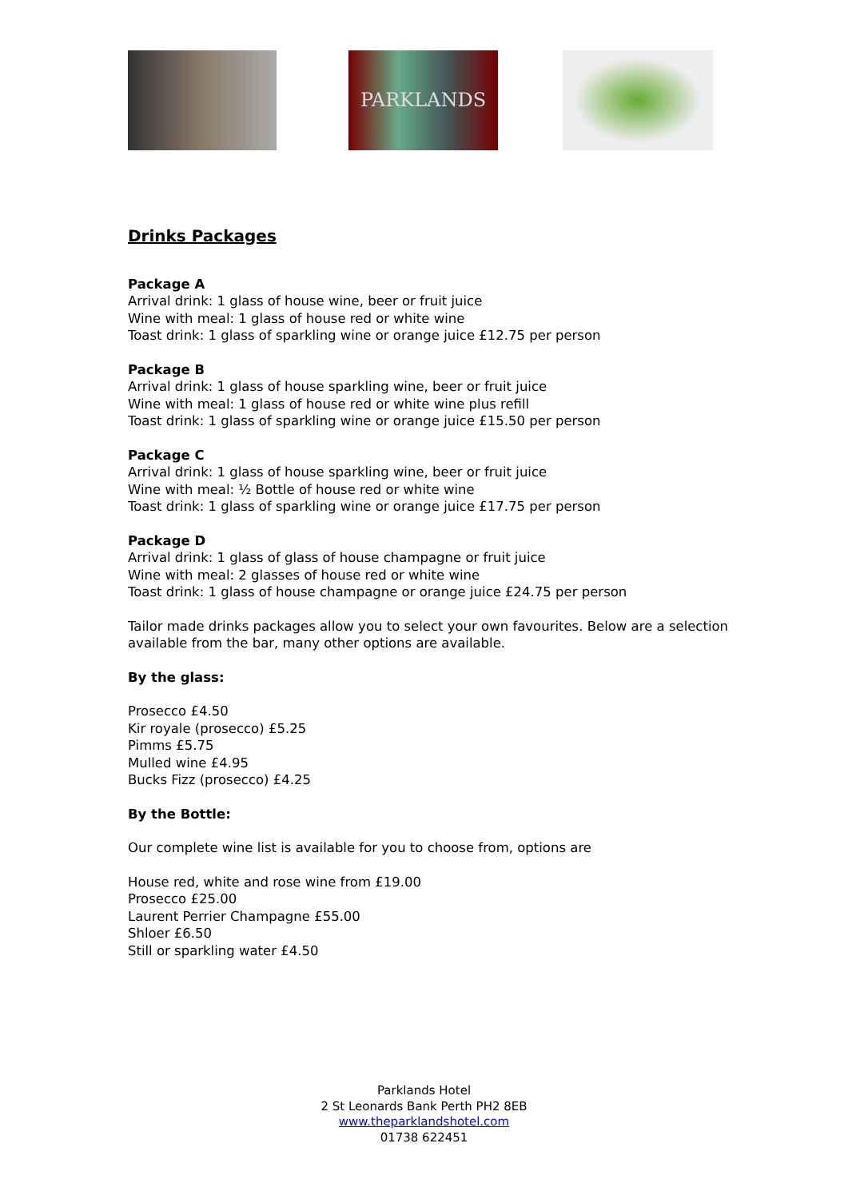PARKLANDS
Drinks Packages
Package A
Arrival drink: 1 glass of house wine, beer or fruit juice
Wine with meal: 1 glass of house red or white wine
Toast drink: 1 glass of sparkling wine or orange juice £12.75 per person
Package B
Arrival drink: 1 glass of house sparkling wine, beer or fruit juice
Wine with meal: 1 glass of house red or white wine plus refill
Toast drink: 1 glass of sparkling wine or orange juice £15.50 per person
Package C
Arrival drink: 1 glass of house sparkling wine, beer or fruit juice
Wine with meal: ½ Bottle of house red or white wine
Toast drink: 1 glass of sparkling wine or orange juice £17.75 per person
Package D
Arrival drink: 1 glass of glass of house champagne or fruit juice
Wine with meal: 2 glasses of house red or white wine
Toast drink: 1 glass of house champagne or orange juice £24.75 per person
Tailor made drinks packages allow you to select your own favourites. Below are a selection available from the bar, many other options are available.
By the glass:
Prosecco £4.50
Kir royale (prosecco) £5.25
Pimms £5.75
Mulled wine £4.95
Bucks Fizz (prosecco) £4.25
By the Bottle:
Our complete wine list is available for you to choose from, options are
House red, white and rose wine from £19.00
Prosecco £25.00
Laurent Perrier Champagne £55.00
Shloer £6.50
Still or sparkling water £4.50
Parklands Hotel
2 St Leonards Bank Perth PH2 8EB
www.theparklandshotel.com
01738 622451